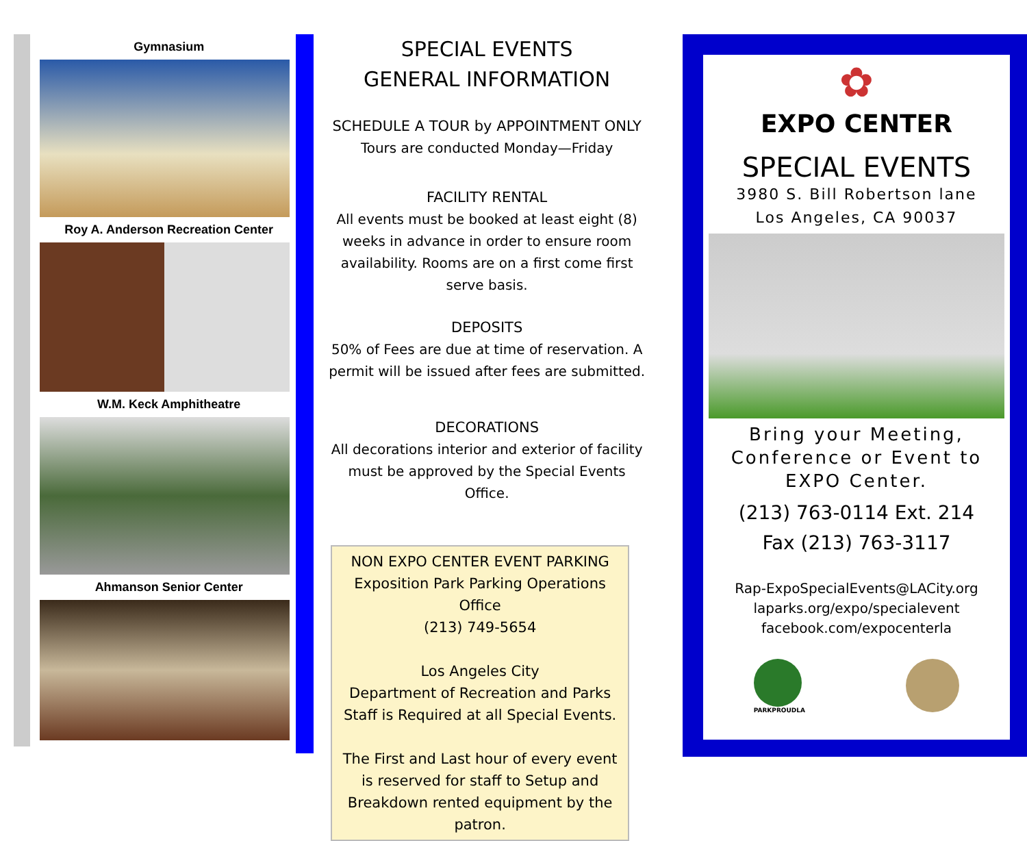Gymnasium
Roy A. Anderson Recreation Center
W.M. Keck Amphitheatre
Ahmanson Senior Center
SPECIAL EVENTS
GENERAL INFORMATION
SCHEDULE A TOUR by APPOINTMENT ONLY
Tours are conducted Monday—Friday
FACILITY RENTAL
All events must be booked at least eight (8) weeks in advance in order to ensure room availability. Rooms are on a first come first serve basis.
DEPOSITS
50% of Fees are due at time of reservation. A permit will be issued after fees are submitted.
DECORATIONS
All decorations interior and exterior of facility must be approved by the Special Events Office.
NON EXPO CENTER EVENT PARKING
Exposition Park Parking Operations Office
(213) 749-5654
Los Angeles City
Department of Recreation and Parks
Staff is Required at all Special Events.
The First and Last hour of every event is reserved for staff to Setup and Breakdown rented equipment by the patron.
✿
EXPO CENTER
SPECIAL EVENTS
3980 S. Bill Robertson lane
Los Angeles, CA 90037
Bring your Meeting, Conference or Event to EXPO Center.
(213) 763-0114 Ext. 214
Fax (213) 763-3117
Rap-ExpoSpecialEvents@LACity.org
laparks.org/expo/specialevent
facebook.com/expocenterla
PARKPROUDLA